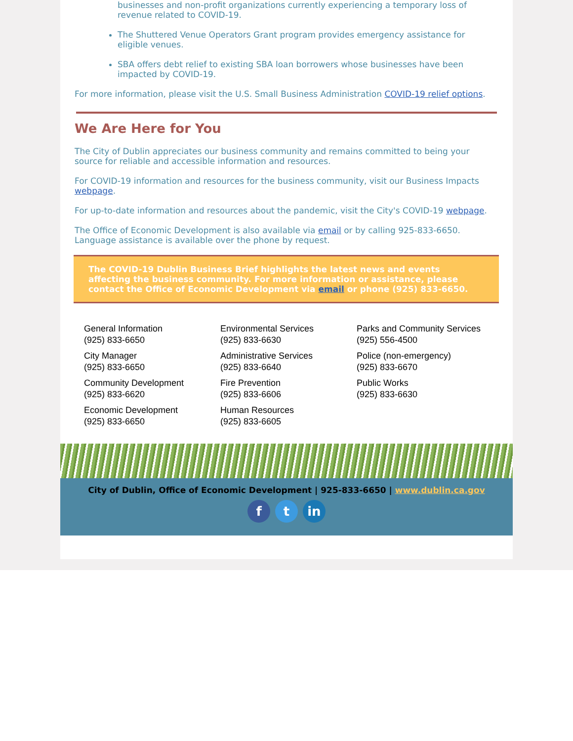businesses and non-profit organizations currently experiencing a temporary loss of revenue related to COVID-19.
The Shuttered Venue Operators Grant program provides emergency assistance for eligible venues.
SBA offers debt relief to existing SBA loan borrowers whose businesses have been impacted by COVID-19.
For more information, please visit the U.S. Small Business Administration COVID-19 relief options.
We Are Here for You
The City of Dublin appreciates our business community and remains committed to being your source for reliable and accessible information and resources.
For COVID-19 information and resources for the business community, visit our Business Impacts webpage.
For up-to-date information and resources about the pandemic, visit the City's COVID-19 webpage.
The Office of Economic Development is also available via email or by calling 925-833-6650. Language assistance is available over the phone by request.
The COVID-19 Dublin Business Brief highlights the latest news and events affecting the business community. For more information or assistance, please contact the Office of Economic Development via email or phone (925) 833-6650.
General Information
(925) 833-6650
City Manager
(925) 833-6650
Community Development
(925) 833-6620
Economic Development
(925) 833-6650
Environmental Services
(925) 833-6630
Administrative Services
(925) 833-6640
Fire Prevention
(925) 833-6606
Human Resources
(925) 833-6605
Parks and Community Services
(925) 556-4500
Police (non-emergency)
(925) 833-6670
Public Works
(925) 833-6630
City of Dublin, Office of Economic Development | 925-833-6650 | www.dublin.ca.gov
f t in